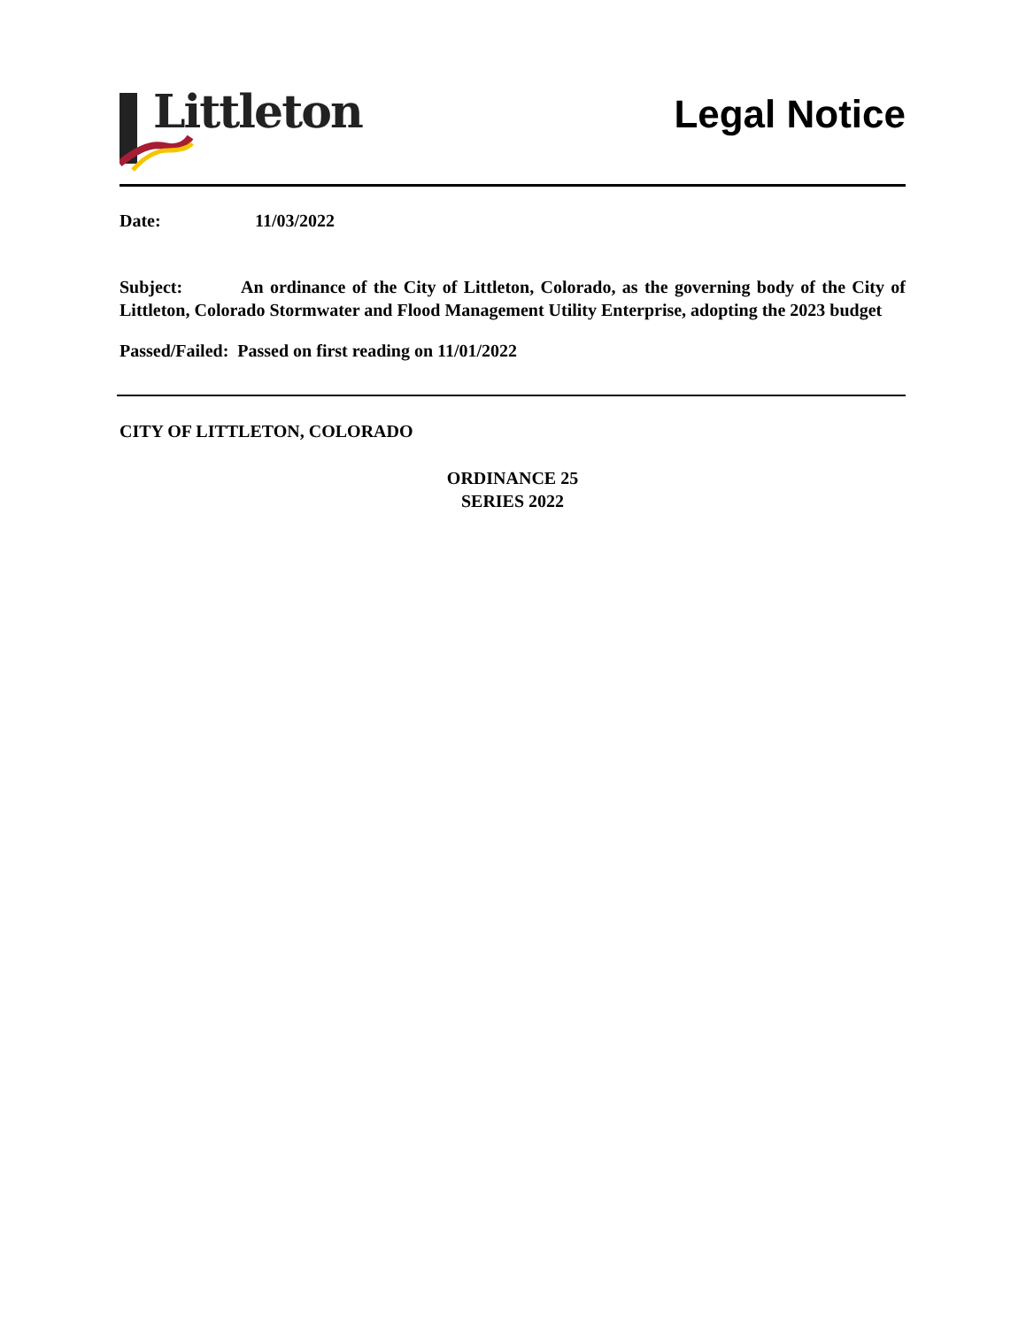Littleton
Legal Notice
Date: 11/03/2022
Subject: An ordinance of the City of Littleton, Colorado, as the governing body of the City of Littleton, Colorado Stormwater and Flood Management Utility Enterprise, adopting the 2023 budget
Passed/Failed: Passed on first reading on 11/01/2022
CITY OF LITTLETON, COLORADO
ORDINANCE 25
SERIES 2022